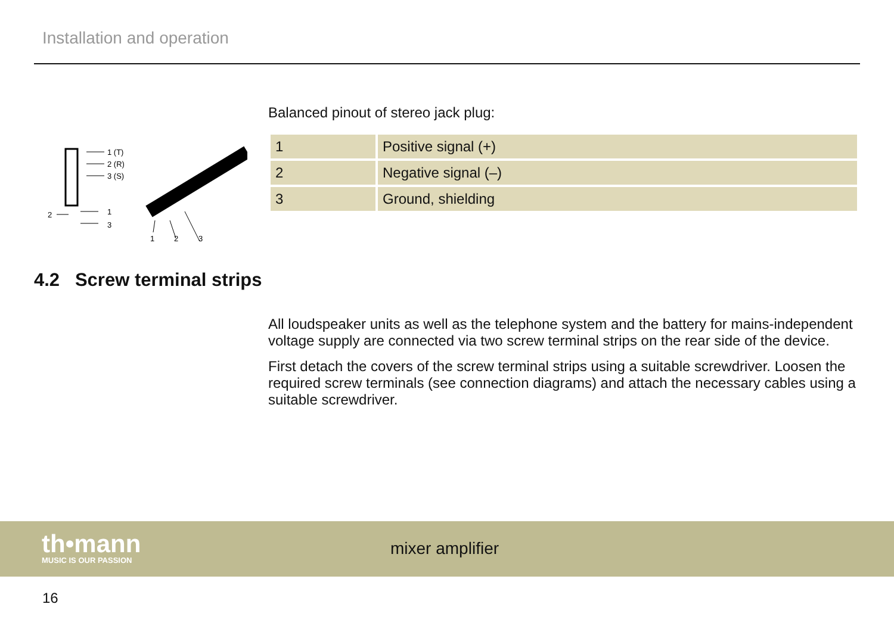Installation and operation
1 (T)
2 (R)
3 (S)
2
1
3
1
2
3
Balanced pinout of stereo jack plug:
| 1 | Positive signal (+) |
| 2 | Negative signal (–) |
| 3 | Ground, shielding |
4.2 Screw terminal strips
All loudspeaker units as well as the telephone system and the battery for mains-independent voltage supply are connected via two screw terminal strips on the rear side of the device.
First detach the covers of the screw terminal strips using a suitable screwdriver. Loosen the required screw terminals (see connection diagrams) and attach the necessary cables using a suitable screwdriver.
th•mann
MUSIC IS OUR PASSION
mixer amplifier
16